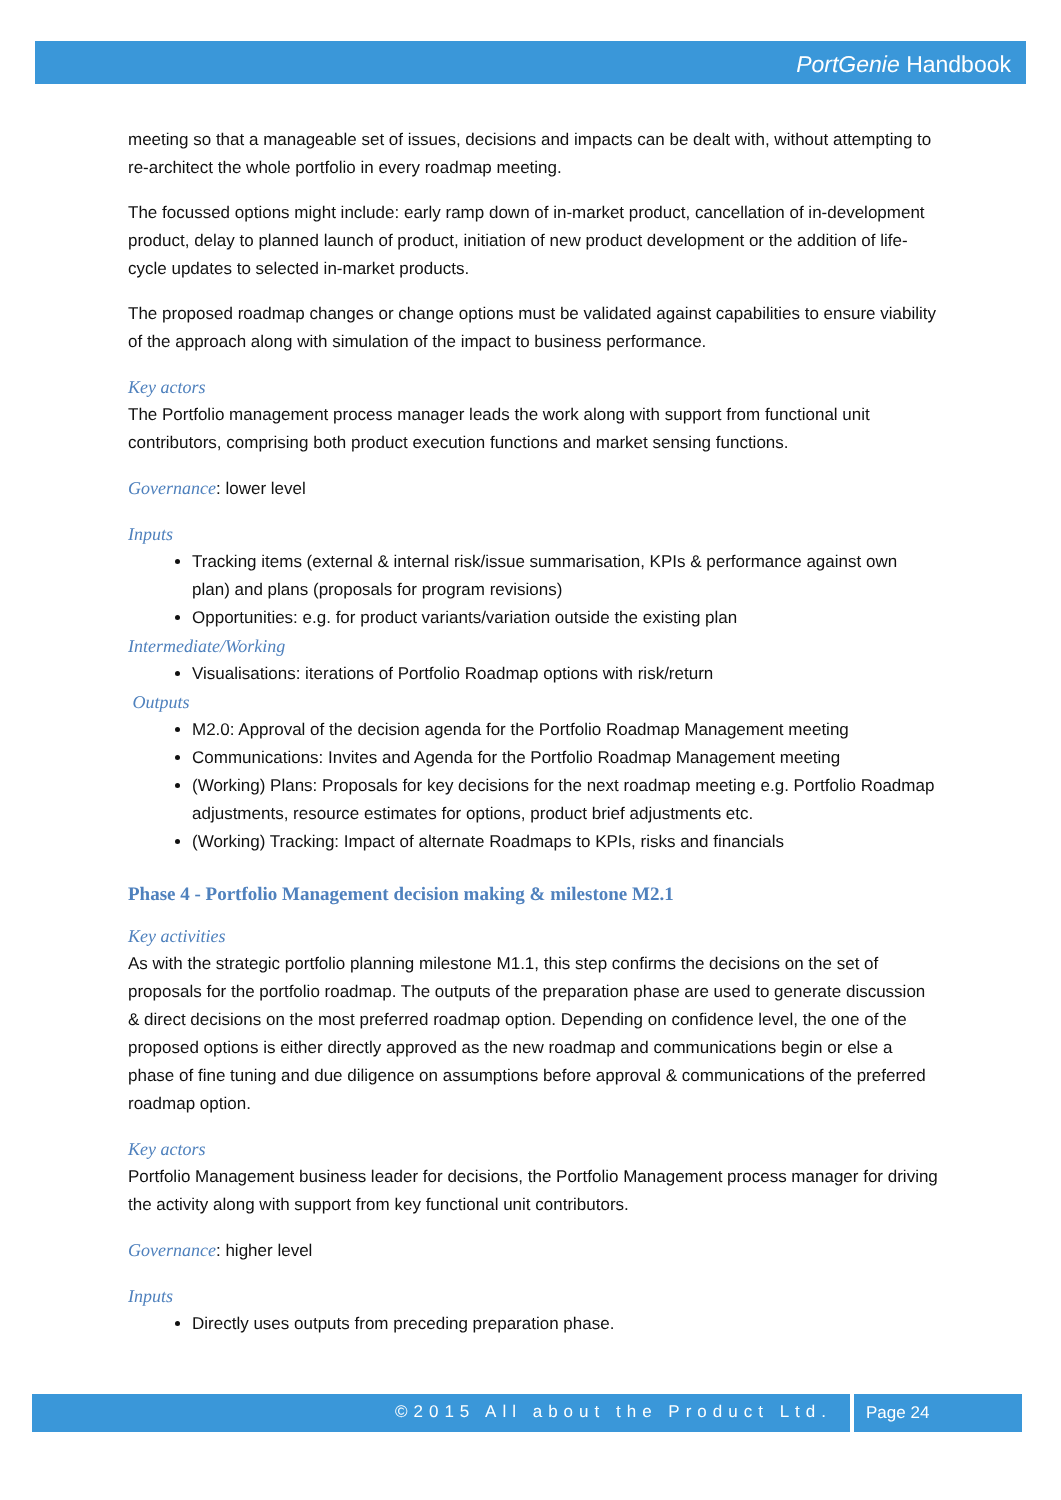PortGenie Handbook
meeting so that a manageable set of issues, decisions and impacts can be dealt with, without attempting to re-architect the whole portfolio in every roadmap meeting.
The focussed options might include: early ramp down of in-market product, cancellation of in-development product, delay to planned launch of product, initiation of new product development or the addition of life-cycle updates to selected in-market products.
The proposed roadmap changes or change options must be validated against capabilities to ensure viability of the approach along with simulation of the impact to business performance.
Key actors
The Portfolio management process manager leads the work along with support from functional unit contributors, comprising both product execution functions and market sensing functions.
Governance: lower level
Inputs
Tracking items (external & internal risk/issue summarisation, KPIs & performance against own plan) and plans (proposals for program revisions)
Opportunities: e.g. for product variants/variation outside the existing plan
Intermediate/Working
Visualisations: iterations of Portfolio Roadmap options with risk/return
Outputs
M2.0: Approval of the decision agenda for the Portfolio Roadmap Management meeting
Communications: Invites and Agenda for the Portfolio Roadmap Management meeting
(Working) Plans: Proposals for key decisions for the next roadmap meeting e.g. Portfolio Roadmap adjustments, resource estimates for options, product brief adjustments etc.
(Working) Tracking: Impact of alternate Roadmaps to KPIs, risks and financials
Phase 4 - Portfolio Management decision making & milestone M2.1
Key activities
As with the strategic portfolio planning milestone M1.1, this step confirms the decisions on the set of proposals for the portfolio roadmap. The outputs of the preparation phase are used to generate discussion & direct decisions on the most preferred roadmap option. Depending on confidence level, the one of the proposed options is either directly approved as the new roadmap and communications begin or else a phase of fine tuning and due diligence on assumptions before approval & communications of the preferred roadmap option.
Key actors
Portfolio Management business leader for decisions, the Portfolio Management process manager for driving the activity along with support from key functional unit contributors.
Governance: higher level
Inputs
Directly uses outputs from preceding preparation phase.
©2015 All about the Product Ltd. Page 24